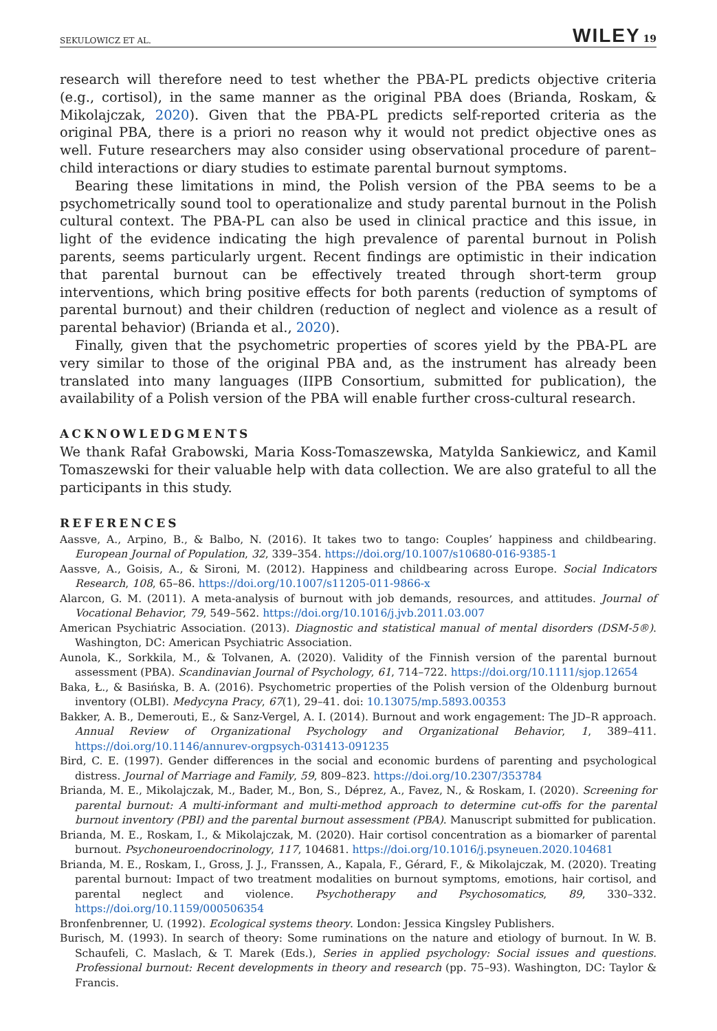SEKULOWICZ ET AL. WILEY 19
research will therefore need to test whether the PBA-PL predicts objective criteria (e.g., cortisol), in the same manner as the original PBA does (Brianda, Roskam, & Mikolajczak, 2020). Given that the PBA-PL predicts self-reported criteria as the original PBA, there is a priori no reason why it would not predict objective ones as well. Future researchers may also consider using observational procedure of parent–child interactions or diary studies to estimate parental burnout symptoms.
Bearing these limitations in mind, the Polish version of the PBA seems to be a psychometrically sound tool to operationalize and study parental burnout in the Polish cultural context. The PBA-PL can also be used in clinical practice and this issue, in light of the evidence indicating the high prevalence of parental burnout in Polish parents, seems particularly urgent. Recent findings are optimistic in their indication that parental burnout can be effectively treated through short-term group interventions, which bring positive effects for both parents (reduction of symptoms of parental burnout) and their children (reduction of neglect and violence as a result of parental behavior) (Brianda et al., 2020).
Finally, given that the psychometric properties of scores yield by the PBA-PL are very similar to those of the original PBA and, as the instrument has already been translated into many languages (IIPB Consortium, submitted for publication), the availability of a Polish version of the PBA will enable further cross-cultural research.
ACKNOWLEDGMENTS
We thank Rafał Grabowski, Maria Koss-Tomaszewska, Matylda Sankiewicz, and Kamil Tomaszewski for their valuable help with data collection. We are also grateful to all the participants in this study.
REFERENCES
Aassve, A., Arpino, B., & Balbo, N. (2016). It takes two to tango: Couples’ happiness and childbearing. European Journal of Population, 32, 339–354. https://doi.org/10.1007/s10680-016-9385-1
Aassve, A., Goisis, A., & Sironi, M. (2012). Happiness and childbearing across Europe. Social Indicators Research, 108, 65–86. https://doi.org/10.1007/s11205-011-9866-x
Alarcon, G. M. (2011). A meta-analysis of burnout with job demands, resources, and attitudes. Journal of Vocational Behavior, 79, 549–562. https://doi.org/10.1016/j.jvb.2011.03.007
American Psychiatric Association. (2013). Diagnostic and statistical manual of mental disorders (DSM-5®). Washington, DC: American Psychiatric Association.
Aunola, K., Sorkkila, M., & Tolvanen, A. (2020). Validity of the Finnish version of the parental burnout assessment (PBA). Scandinavian Journal of Psychology, 61, 714–722. https://doi.org/10.1111/sjop.12654
Baka, Ł., & Basińska, B. A. (2016). Psychometric properties of the Polish version of the Oldenburg burnout inventory (OLBI). Medycyna Pracy, 67(1), 29–41. doi: 10.13075/mp.5893.00353
Bakker, A. B., Demerouti, E., & Sanz-Vergel, A. I. (2014). Burnout and work engagement: The JD–R approach. Annual Review of Organizational Psychology and Organizational Behavior, 1, 389–411. https://doi.org/10.1146/annurev-orgpsych-031413-091235
Bird, C. E. (1997). Gender differences in the social and economic burdens of parenting and psychological distress. Journal of Marriage and Family, 59, 809–823. https://doi.org/10.2307/353784
Brianda, M. E., Mikolajczak, M., Bader, M., Bon, S., Déprez, A., Favez, N., & Roskam, I. (2020). Screening for parental burnout: A multi-informant and multi-method approach to determine cut-offs for the parental burnout inventory (PBI) and the parental burnout assessment (PBA). Manuscript submitted for publication.
Brianda, M. E., Roskam, I., & Mikolajczak, M. (2020). Hair cortisol concentration as a biomarker of parental burnout. Psychoneuroendocrinology, 117, 104681. https://doi.org/10.1016/j.psyneuen.2020.104681
Brianda, M. E., Roskam, I., Gross, J. J., Franssen, A., Kapala, F., Gérard, F., & Mikolajczak, M. (2020). Treating parental burnout: Impact of two treatment modalities on burnout symptoms, emotions, hair cortisol, and parental neglect and violence. Psychotherapy and Psychosomatics, 89, 330–332. https://doi.org/10.1159/000506354
Bronfenbrenner, U. (1992). Ecological systems theory. London: Jessica Kingsley Publishers.
Burisch, M. (1993). In search of theory: Some ruminations on the nature and etiology of burnout. In W. B. Schaufeli, C. Maslach, & T. Marek (Eds.), Series in applied psychology: Social issues and questions. Professional burnout: Recent developments in theory and research (pp. 75–93). Washington, DC: Taylor & Francis.